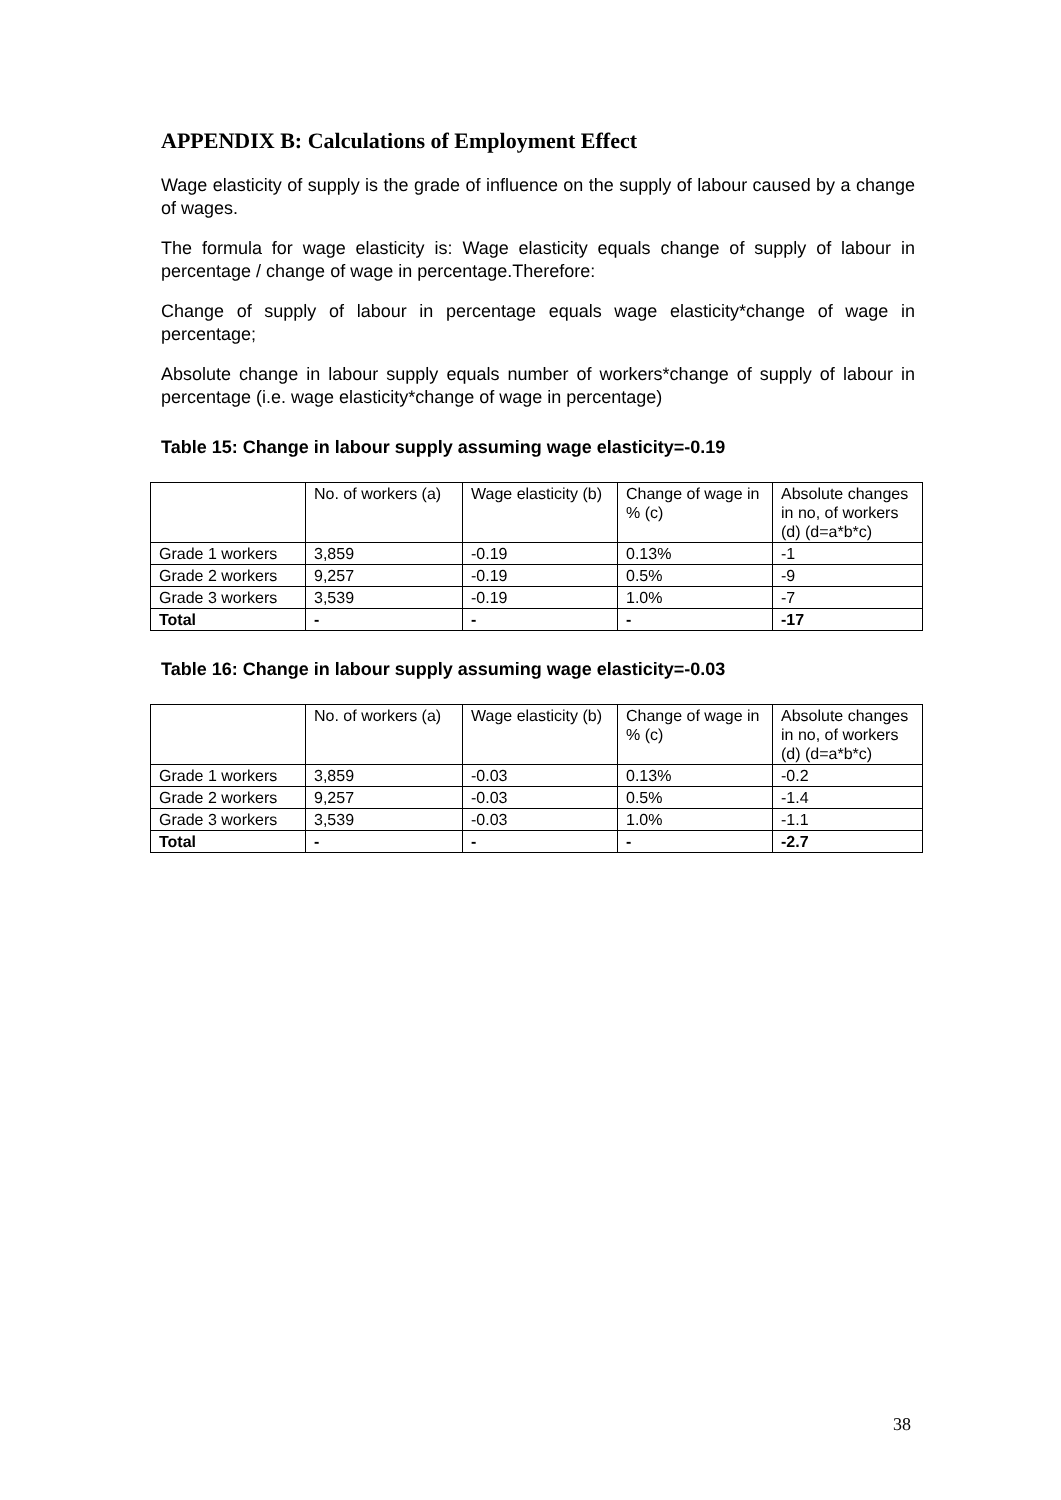APPENDIX B: Calculations of Employment Effect
Wage elasticity of supply is the grade of influence on the supply of labour caused by a change of wages.
The formula for wage elasticity is: Wage elasticity equals change of supply of labour in percentage / change of wage in percentage.Therefore:
Change of supply of labour in percentage equals wage elasticity*change of wage in percentage;
Absolute change in labour supply equals number of workers*change of supply of labour in percentage (i.e. wage elasticity*change of wage in percentage)
Table 15: Change in labour supply assuming wage elasticity=-0.19
| | No. of workers (a) | Wage elasticity (b) | Change of wage in % (c) | Absolute changes in no, of workers (d) (d=a*b*c) |
| Grade 1 workers | 3,859 | -0.19 | 0.13% | -1 |
| Grade 2 workers | 9,257 | -0.19 | 0.5% | -9 |
| Grade 3 workers | 3,539 | -0.19 | 1.0% | -7 |
| Total | - | - | - | -17 |
Table 16: Change in labour supply assuming wage elasticity=-0.03
| | No. of workers (a) | Wage elasticity (b) | Change of wage in % (c) | Absolute changes in no, of workers (d) (d=a*b*c) |
| Grade 1 workers | 3,859 | -0.03 | 0.13% | -0.2 |
| Grade 2 workers | 9,257 | -0.03 | 0.5% | -1.4 |
| Grade 3 workers | 3,539 | -0.03 | 1.0% | -1.1 |
| Total | - | - | - | -2.7 |
38